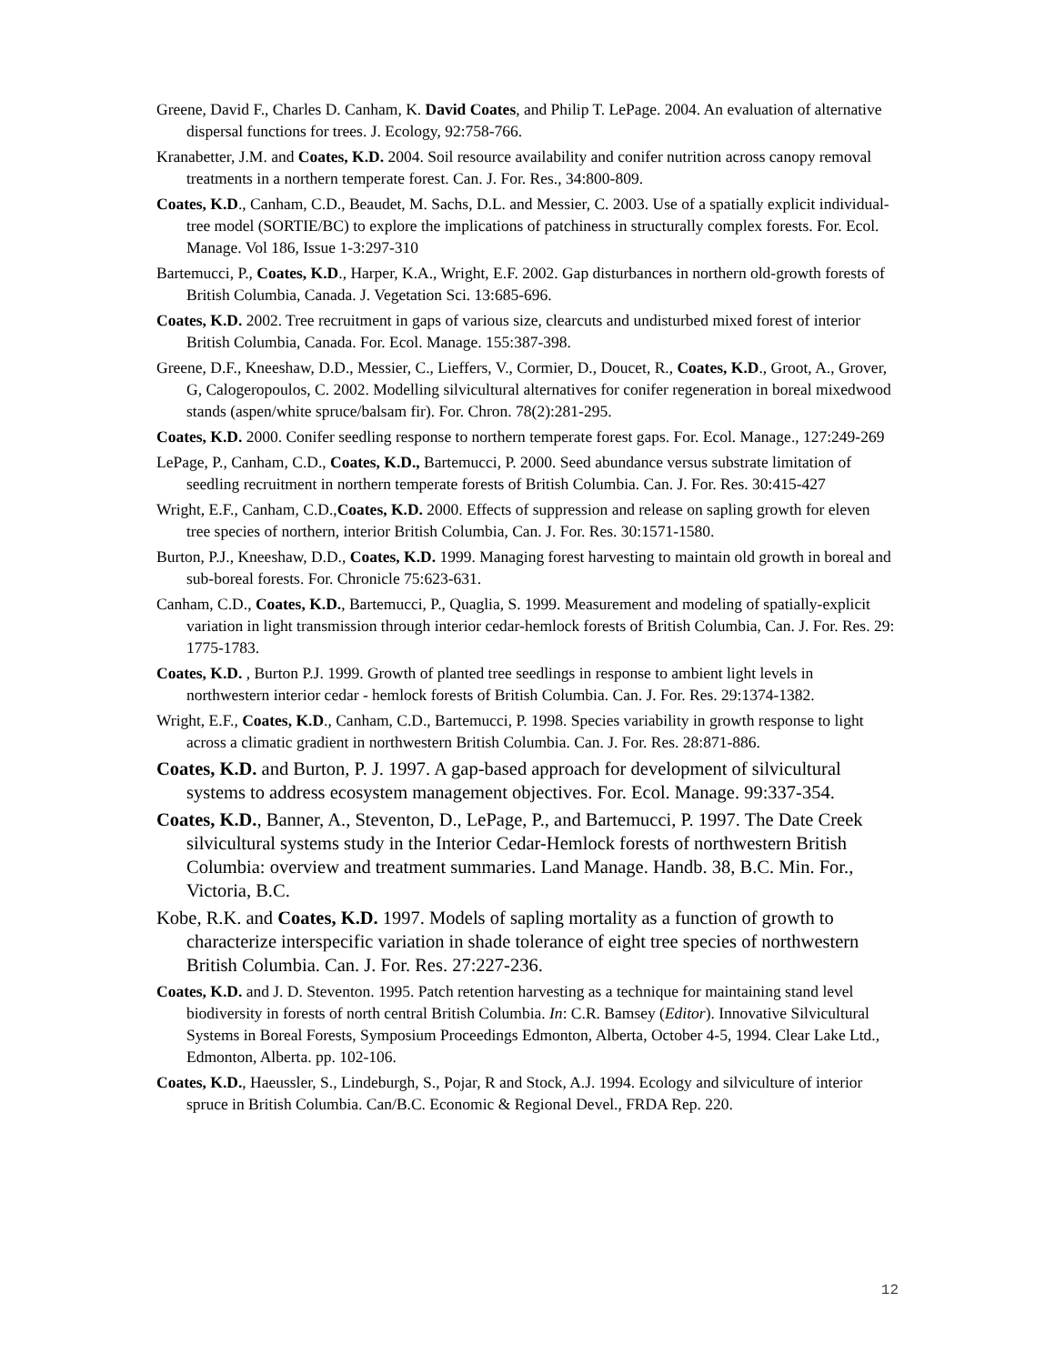Greene, David F., Charles D. Canham, K. David Coates, and Philip T. LePage. 2004. An evaluation of alternative dispersal functions for trees. J. Ecology, 92:758-766.
Kranabetter, J.M. and Coates, K.D. 2004. Soil resource availability and conifer nutrition across canopy removal treatments in a northern temperate forest. Can. J. For. Res., 34:800-809.
Coates, K.D., Canham, C.D., Beaudet, M. Sachs, D.L. and Messier, C. 2003. Use of a spatially explicit individual-tree model (SORTIE/BC) to explore the implications of patchiness in structurally complex forests. For. Ecol. Manage. Vol 186, Issue 1-3:297-310
Bartemucci, P., Coates, K.D., Harper, K.A., Wright, E.F. 2002. Gap disturbances in northern old-growth forests of British Columbia, Canada. J. Vegetation Sci. 13:685-696.
Coates, K.D. 2002. Tree recruitment in gaps of various size, clearcuts and undisturbed mixed forest of interior British Columbia, Canada. For. Ecol. Manage. 155:387-398.
Greene, D.F., Kneeshaw, D.D., Messier, C., Lieffers, V., Cormier, D., Doucet, R., Coates, K.D., Groot, A., Grover, G, Calogeropoulos, C. 2002. Modelling silvicultural alternatives for conifer regeneration in boreal mixedwood stands (aspen/white spruce/balsam fir). For. Chron. 78(2):281-295.
Coates, K.D. 2000. Conifer seedling response to northern temperate forest gaps. For. Ecol. Manage., 127:249-269
LePage, P., Canham, C.D., Coates, K.D., Bartemucci, P. 2000. Seed abundance versus substrate limitation of seedling recruitment in northern temperate forests of British Columbia. Can. J. For. Res. 30:415-427
Wright, E.F., Canham, C.D.,Coates, K.D. 2000. Effects of suppression and release on sapling growth for eleven tree species of northern, interior British Columbia, Can. J. For. Res. 30:1571-1580.
Burton, P.J., Kneeshaw, D.D., Coates, K.D. 1999. Managing forest harvesting to maintain old growth in boreal and sub-boreal forests. For. Chronicle 75:623-631.
Canham, C.D., Coates, K.D., Bartemucci, P., Quaglia, S. 1999. Measurement and modeling of spatially-explicit variation in light transmission through interior cedar-hemlock forests of British Columbia, Can. J. For. Res. 29: 1775-1783.
Coates, K.D. , Burton P.J. 1999. Growth of planted tree seedlings in response to ambient light levels in northwestern interior cedar - hemlock forests of British Columbia. Can. J. For. Res. 29:1374-1382.
Wright, E.F., Coates, K.D., Canham, C.D., Bartemucci, P. 1998. Species variability in growth response to light across a climatic gradient in northwestern British Columbia. Can. J. For. Res. 28:871-886.
Coates, K.D. and Burton, P. J. 1997. A gap-based approach for development of silvicultural systems to address ecosystem management objectives. For. Ecol. Manage. 99:337-354.
Coates, K.D., Banner, A., Steventon, D., LePage, P., and Bartemucci, P. 1997. The Date Creek silvicultural systems study in the Interior Cedar-Hemlock forests of northwestern British Columbia: overview and treatment summaries. Land Manage. Handb. 38, B.C. Min. For., Victoria, B.C.
Kobe, R.K. and Coates, K.D. 1997. Models of sapling mortality as a function of growth to characterize interspecific variation in shade tolerance of eight tree species of northwestern British Columbia. Can. J. For. Res. 27:227-236.
Coates, K.D. and J. D. Steventon. 1995. Patch retention harvesting as a technique for maintaining stand level biodiversity in forests of north central British Columbia. In: C.R. Bamsey (Editor). Innovative Silvicultural Systems in Boreal Forests, Symposium Proceedings Edmonton, Alberta, October 4-5, 1994. Clear Lake Ltd., Edmonton, Alberta. pp. 102-106.
Coates, K.D., Haeussler, S., Lindeburgh, S., Pojar, R and Stock, A.J. 1994. Ecology and silviculture of interior spruce in British Columbia. Can/B.C. Economic & Regional Devel., FRDA Rep. 220.
12